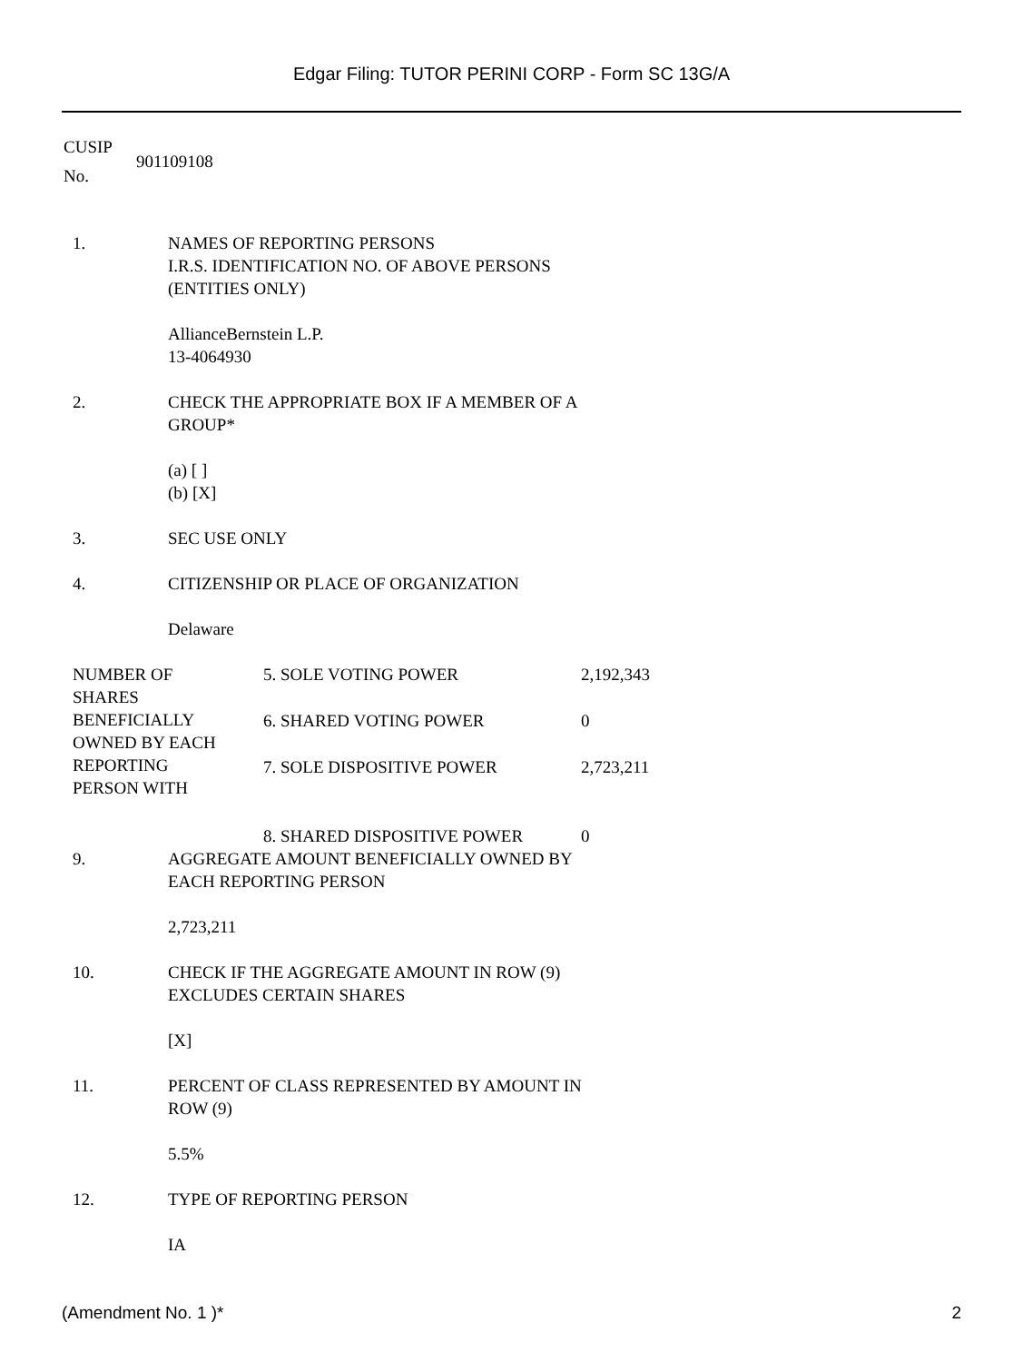Edgar Filing: TUTOR PERINI CORP - Form SC 13G/A
CUSIP No.
901109108
| 1. | NAMES OF REPORTING PERSONS I.R.S. IDENTIFICATION NO. OF ABOVE PERSONS (ENTITIES ONLY) AllianceBernstein L.P. 13-4064930 |
| 2. | CHECK THE APPROPRIATE BOX IF A MEMBER OF A GROUP* (a) [ ] (b) [X] |
| 3. | SEC USE ONLY |
| 4. | CITIZENSHIP OR PLACE OF ORGANIZATION Delaware |
| NUMBER OF SHARES BENEFICIALLY OWNED BY EACH REPORTING PERSON WITH | 5. SOLE VOTING POWER | 2,192,343 |
| | 6. SHARED VOTING POWER | 0 |
| | 7. SOLE DISPOSITIVE POWER | 2,723,211 |
| | 8. SHARED DISPOSITIVE POWER | 0 |
| 9. | AGGREGATE AMOUNT BENEFICIALLY OWNED BY EACH REPORTING PERSON 2,723,211 |
| 10. | CHECK IF THE AGGREGATE AMOUNT IN ROW (9) EXCLUDES CERTAIN SHARES [X] |
| 11. | PERCENT OF CLASS REPRESENTED BY AMOUNT IN ROW (9) 5.5% |
| 12. | TYPE OF REPORTING PERSON IA |
(Amendment No. 1 )* 2